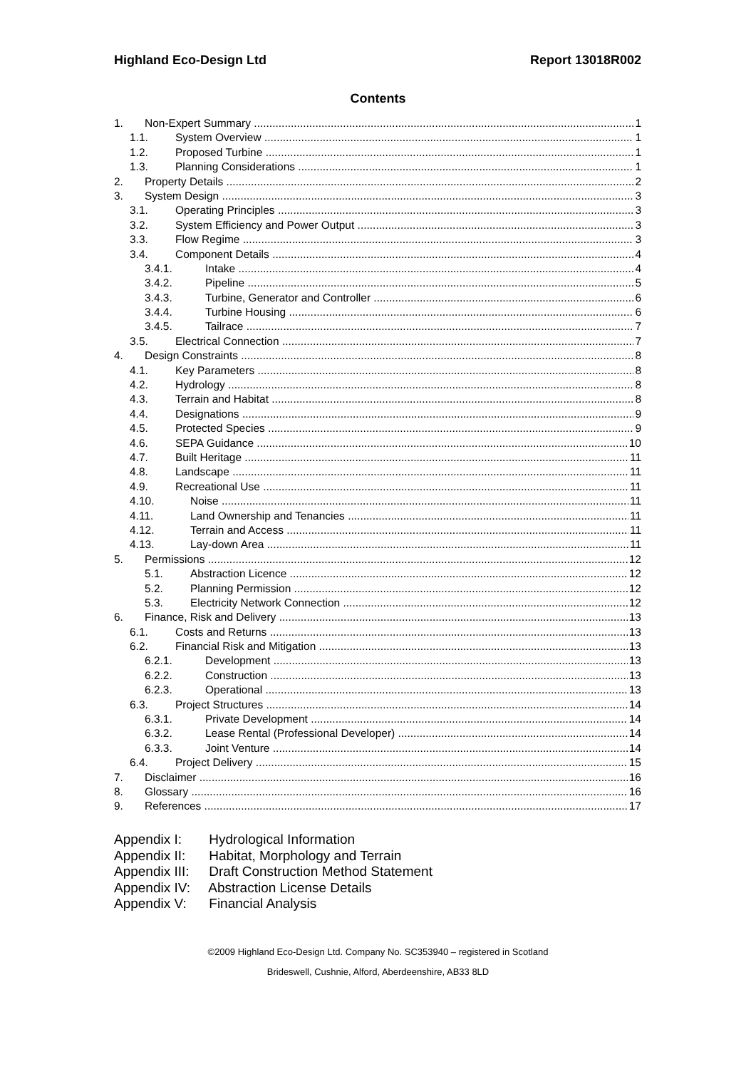Highland Eco-Design Ltd Report 13018R002
Contents
1. Non-Expert Summary 1
1.1. System Overview 1
1.2. Proposed Turbine 1
1.3. Planning Considerations 1
2. Property Details 2
3. System Design 3
3.1. Operating Principles 3
3.2. System Efficiency and Power Output 3
3.3. Flow Regime 3
3.4. Component Details 4
3.4.1. Intake 4
3.4.2. Pipeline 5
3.4.3. Turbine, Generator and Controller 6
3.4.4. Turbine Housing 6
3.4.5. Tailrace 7
3.5. Electrical Connection 7
4. Design Constraints 8
4.1. Key Parameters 8
4.2. Hydrology 8
4.3. Terrain and Habitat 8
4.4. Designations 9
4.5. Protected Species 9
4.6. SEPA Guidance 10
4.7. Built Heritage 11
4.8. Landscape 11
4.9. Recreational Use 11
4.10. Noise 11
4.11. Land Ownership and Tenancies 11
4.12. Terrain and Access 11
4.13. Lay-down Area 11
5. Permissions 12
5.1. Abstraction Licence 12
5.2. Planning Permission 12
5.3. Electricity Network Connection 12
6. Finance, Risk and Delivery 13
6.1. Costs and Returns 13
6.2. Financial Risk and Mitigation 13
6.2.1. Development 13
6.2.2. Construction 13
6.2.3. Operational 13
6.3. Project Structures 14
6.3.1. Private Development 14
6.3.2. Lease Rental (Professional Developer) 14
6.3.3. Joint Venture 14
6.4. Project Delivery 15
7. Disclaimer 16
8. Glossary 16
9. References 17
Appendix I: Hydrological Information
Appendix II: Habitat, Morphology and Terrain
Appendix III: Draft Construction Method Statement
Appendix IV: Abstraction License Details
Appendix V: Financial Analysis
©2009 Highland Eco-Design Ltd. Company No. SC353940 – registered in Scotland
Brideswell, Cushnie, Alford, Aberdeenshire, AB33 8LD